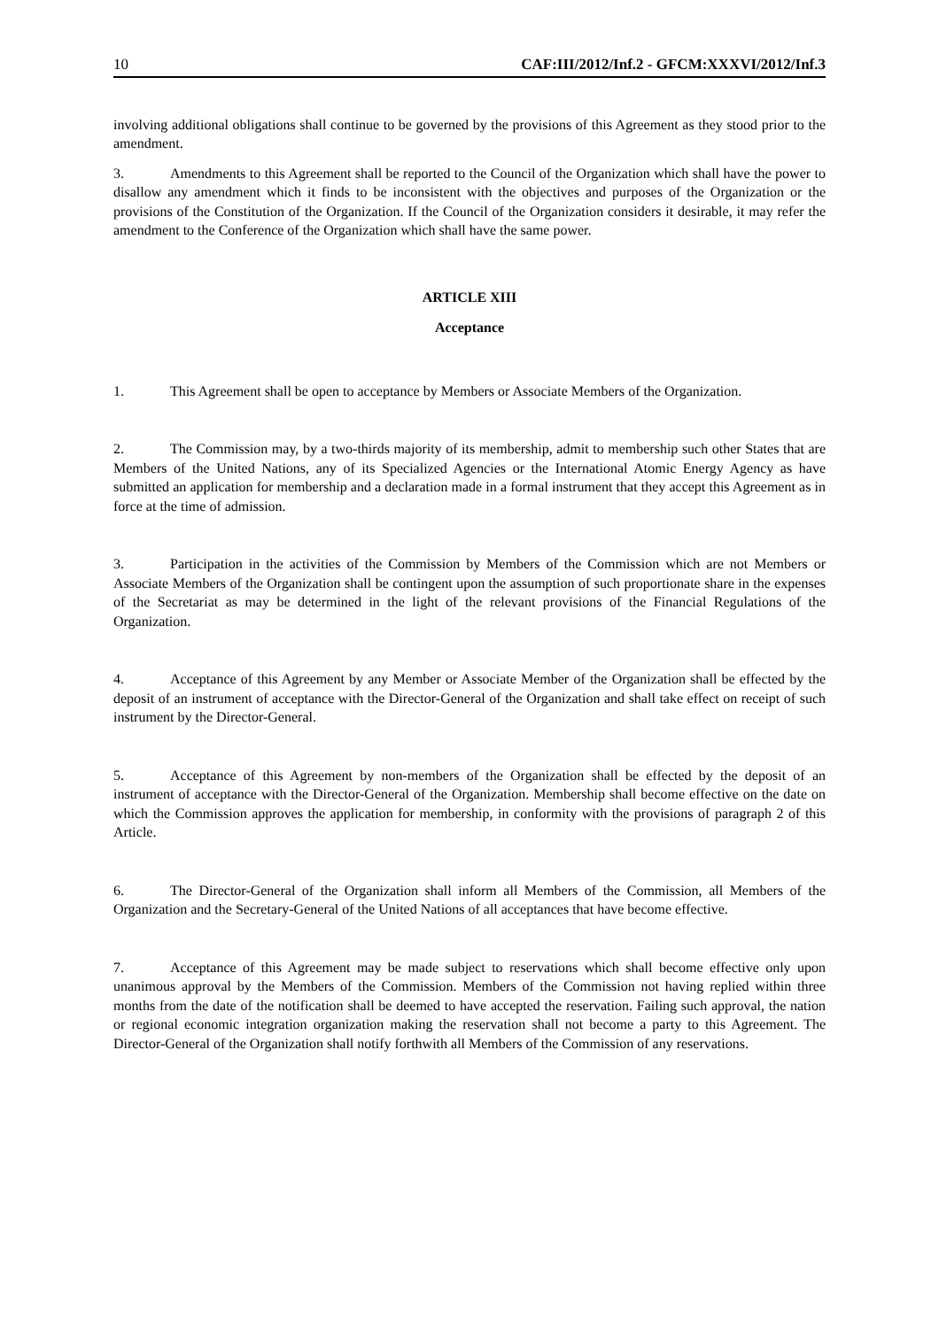10 CAF:III/2012/Inf.2 - GFCM:XXXVI/2012/Inf.3
involving additional obligations shall continue to be governed by the provisions of this Agreement as they stood prior to the amendment.
3. Amendments to this Agreement shall be reported to the Council of the Organization which shall have the power to disallow any amendment which it finds to be inconsistent with the objectives and purposes of the Organization or the provisions of the Constitution of the Organization. If the Council of the Organization considers it desirable, it may refer the amendment to the Conference of the Organization which shall have the same power.
ARTICLE XIII
Acceptance
1. This Agreement shall be open to acceptance by Members or Associate Members of the Organization.
2. The Commission may, by a two-thirds majority of its membership, admit to membership such other States that are Members of the United Nations, any of its Specialized Agencies or the International Atomic Energy Agency as have submitted an application for membership and a declaration made in a formal instrument that they accept this Agreement as in force at the time of admission.
3. Participation in the activities of the Commission by Members of the Commission which are not Members or Associate Members of the Organization shall be contingent upon the assumption of such proportionate share in the expenses of the Secretariat as may be determined in the light of the relevant provisions of the Financial Regulations of the Organization.
4. Acceptance of this Agreement by any Member or Associate Member of the Organization shall be effected by the deposit of an instrument of acceptance with the Director-General of the Organization and shall take effect on receipt of such instrument by the Director-General.
5. Acceptance of this Agreement by non-members of the Organization shall be effected by the deposit of an instrument of acceptance with the Director-General of the Organization. Membership shall become effective on the date on which the Commission approves the application for membership, in conformity with the provisions of paragraph 2 of this Article.
6. The Director-General of the Organization shall inform all Members of the Commission, all Members of the Organization and the Secretary-General of the United Nations of all acceptances that have become effective.
7. Acceptance of this Agreement may be made subject to reservations which shall become effective only upon unanimous approval by the Members of the Commission. Members of the Commission not having replied within three months from the date of the notification shall be deemed to have accepted the reservation. Failing such approval, the nation or regional economic integration organization making the reservation shall not become a party to this Agreement. The Director-General of the Organization shall notify forthwith all Members of the Commission of any reservations.